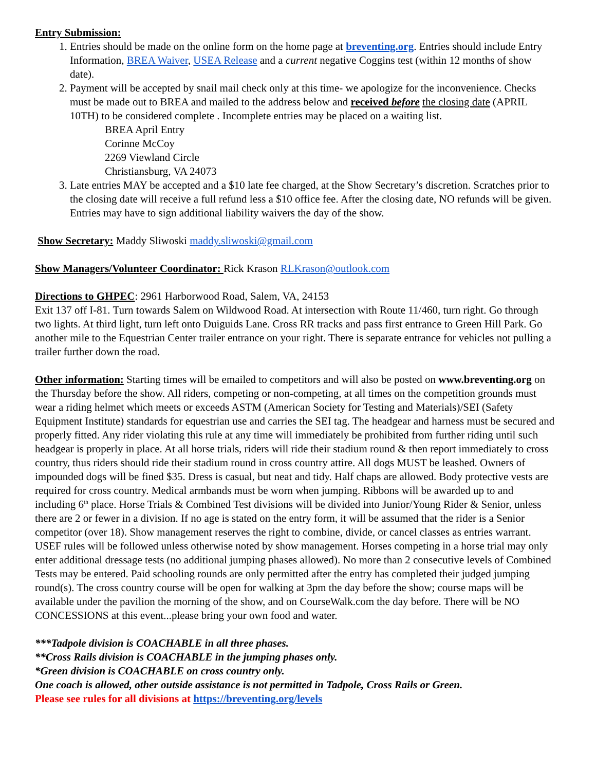Entry Submission:
1. Entries should be made on the online form on the home page at breventing.org. Entries should include Entry Information, BREA Waiver, USEA Release and a current negative Coggins test (within 12 months of show date).
2. Payment will be accepted by snail mail check only at this time- we apologize for the inconvenience. Checks must be made out to BREA and mailed to the address below and received before the closing date (APRIL 10TH) to be considered complete . Incomplete entries may be placed on a waiting list.
BREA April Entry
Corinne McCoy
2269 Viewland Circle
Christiansburg, VA 24073
3. Late entries MAY be accepted and a $10 late fee charged, at the Show Secretary’s discretion. Scratches prior to the closing date will receive a full refund less a $10 office fee. After the closing date, NO refunds will be given. Entries may have to sign additional liability waivers the day of the show.
Show Secretary: Maddy Sliwoski maddy.sliwoski@gmail.com
Show Managers/Volunteer Coordinator: Rick Krason RLKrason@outlook.com
Directions to GHPEC: 2961 Harborwood Road, Salem, VA, 24153
Exit 137 off I-81. Turn towards Salem on Wildwood Road. At intersection with Route 11/460, turn right. Go through two lights. At third light, turn left onto Duiguids Lane. Cross RR tracks and pass first entrance to Green Hill Park. Go another mile to the Equestrian Center trailer entrance on your right. There is separate entrance for vehicles not pulling a trailer further down the road.
Other information: Starting times will be emailed to competitors and will also be posted on www.breventing.org on the Thursday before the show. All riders, competing or non-competing, at all times on the competition grounds must wear a riding helmet which meets or exceeds ASTM (American Society for Testing and Materials)/SEI (Safety Equipment Institute) standards for equestrian use and carries the SEI tag. The headgear and harness must be secured and properly fitted. Any rider violating this rule at any time will immediately be prohibited from further riding until such headgear is properly in place. At all horse trials, riders will ride their stadium round & then report immediately to cross country, thus riders should ride their stadium round in cross country attire. All dogs MUST be leashed. Owners of impounded dogs will be fined $35. Dress is casual, but neat and tidy. Half chaps are allowed. Body protective vests are required for cross country. Medical armbands must be worn when jumping. Ribbons will be awarded up to and including 6<sup>th</sup> place. Horse Trials & Combined Test divisions will be divided into Junior/Young Rider & Senior, unless there are 2 or fewer in a division. If no age is stated on the entry form, it will be assumed that the rider is a Senior competitor (over 18). Show management reserves the right to combine, divide, or cancel classes as entries warrant. USEF rules will be followed unless otherwise noted by show management. Horses competing in a horse trial may only enter additional dressage tests (no additional jumping phases allowed). No more than 2 consecutive levels of Combined Tests may be entered. Paid schooling rounds are only permitted after the entry has completed their judged jumping round(s). The cross country course will be open for walking at 3pm the day before the show; course maps will be available under the pavilion the morning of the show, and on CourseWalk.com the day before. There will be NO CONCESSIONS at this event...please bring your own food and water.
***Tadpole division is COACHABLE in all three phases.
**Cross Rails division is COACHABLE in the jumping phases only.
*Green division is COACHABLE on cross country only.
One coach is allowed, other outside assistance is not permitted in Tadpole, Cross Rails or Green.
Please see rules for all divisions at https://breventing.org/levels